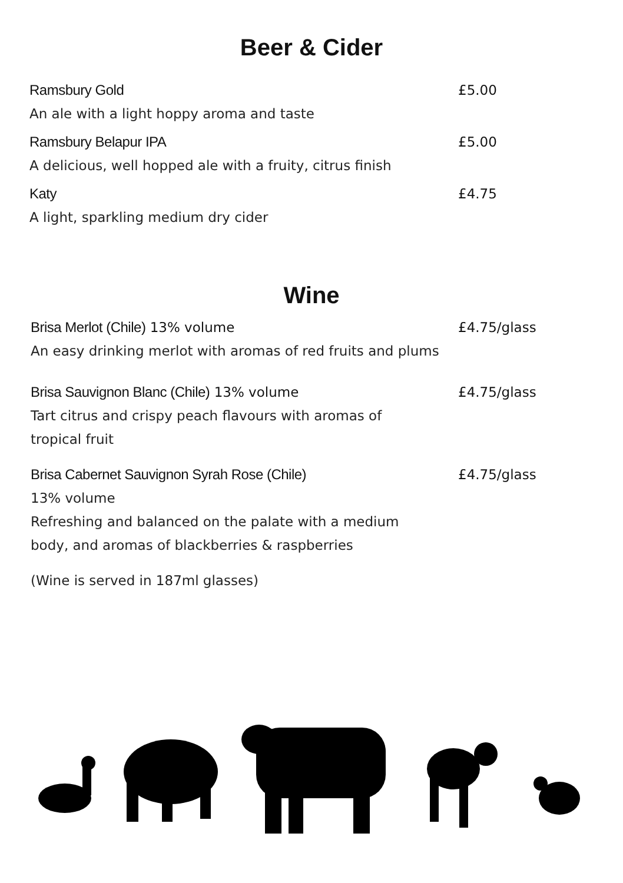Beer & Cider
Ramsbury Gold £5.00
An ale with a light hoppy aroma and taste
Ramsbury Belapur IPA £5.00
A delicious, well hopped ale with a fruity, citrus finish
Katy £4.75
A light, sparkling medium dry cider
Wine
Brisa Merlot (Chile) 13% volume £4.75/glass
An easy drinking merlot with aromas of red fruits and plums
Brisa Sauvignon Blanc (Chile) 13% volume £4.75/glass
Tart citrus and crispy peach flavours with aromas of tropical fruit
Brisa Cabernet Sauvignon Syrah Rose (Chile) £4.75/glass
13% volume
Refreshing and balanced on the palate with a medium body, and aromas of blackberries & raspberries
(Wine is served in 187ml glasses)